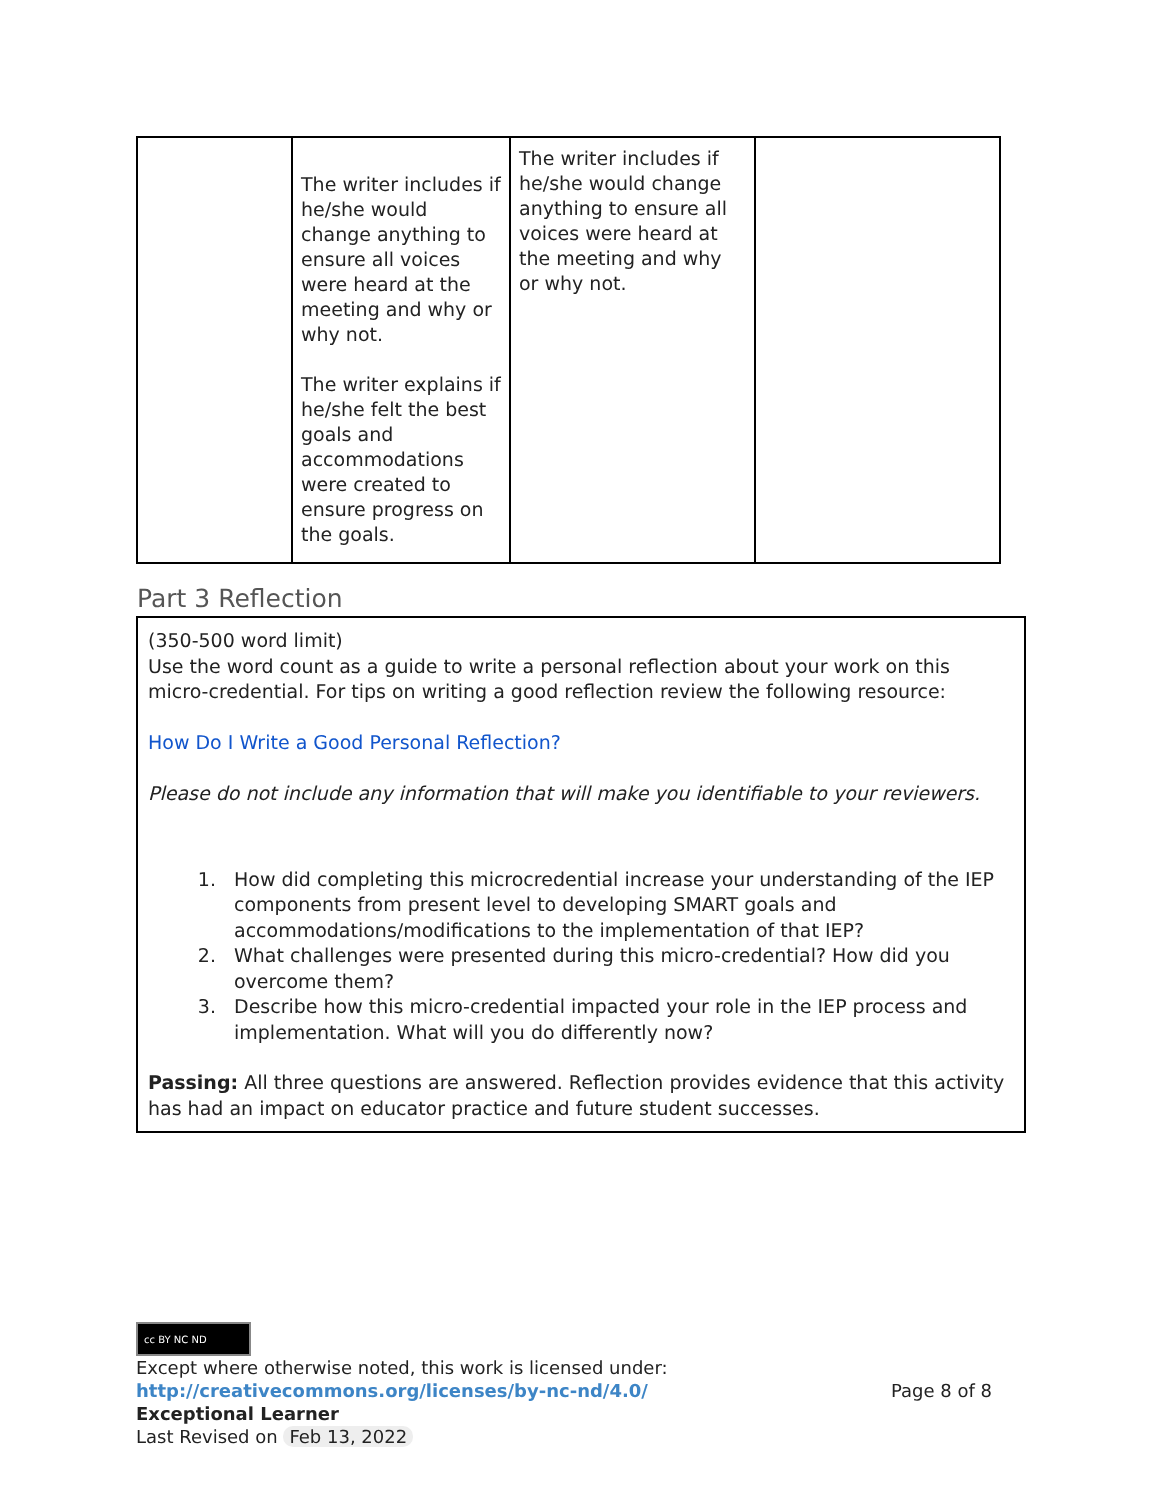| | The writer includes if he/she would change anything to ensure all voices were heard at the meeting and why or why not. The writer explains if he/she felt the best goals and accommodations were created to ensure progress on the goals. | The writer includes if he/she would change anything to ensure all voices were heard at the meeting and why or why not. | |
Part 3 Reflection
(350-500 word limit)
Use the word count as a guide to write a personal reflection about your work on this micro-credential. For tips on writing a good reflection review the following resource:
How Do I Write a Good Personal Reflection?
Please do not include any information that will make you identifiable to your reviewers.
1. How did completing this microcredential increase your understanding of the IEP components from present level to developing SMART goals and accommodations/modifications to the implementation of that IEP?
2. What challenges were presented during this micro-credential? How did you overcome them?
3. Describe how this micro-credential impacted your role in the IEP process and implementation. What will you do differently now?
Passing: All three questions are answered. Reflection provides evidence that this activity has had an impact on educator practice and future student successes.
cc BY NC ND
Except where otherwise noted, this work is licensed under:
http://creativecommons.org/licenses/by-nc-nd/4.0/ Page 8 of 8
Exceptional Learner
Last Revised on Feb 13, 2022